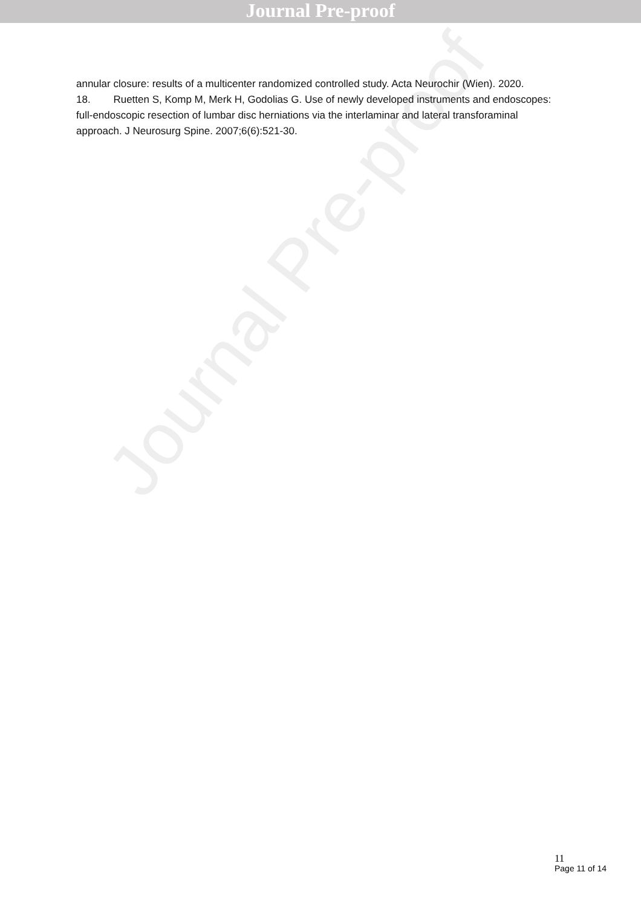Journal Pre-proof
annular closure: results of a multicenter randomized controlled study. Acta Neurochir (Wien). 2020.
18. Ruetten S, Komp M, Merk H, Godolias G. Use of newly developed instruments and endoscopes: full-endoscopic resection of lumbar disc herniations via the interlaminar and lateral transforaminal approach. J Neurosurg Spine. 2007;6(6):521-30.
Journal Pre-proof
11
Page 11 of 14